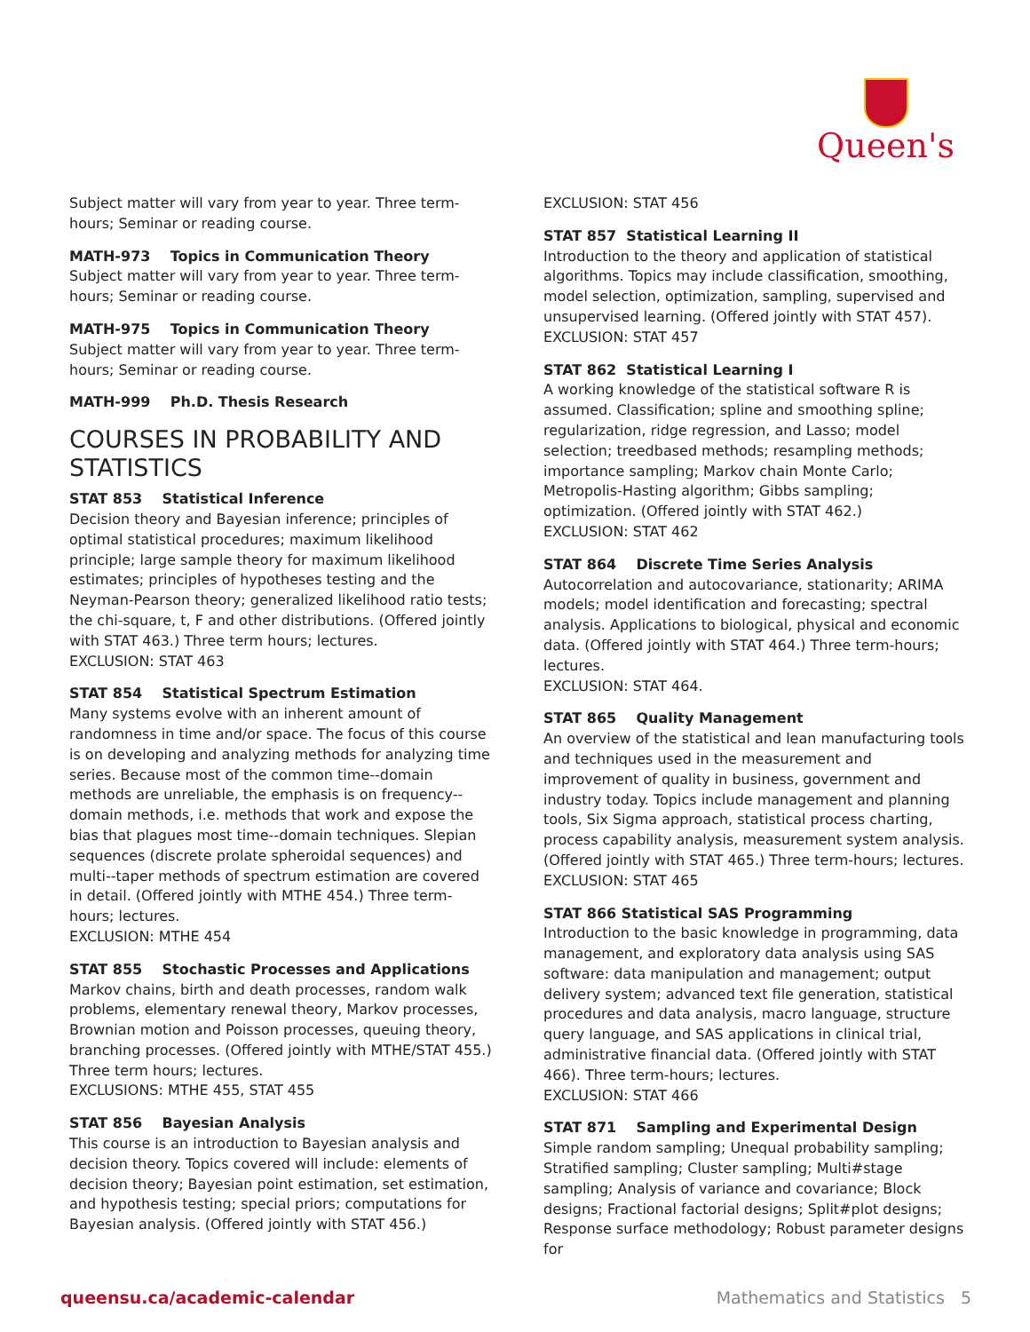Queen's
Subject matter will vary from year to year. Three term-hours; Seminar or reading course.
MATH-973 Topics in Communication Theory
Subject matter will vary from year to year. Three term-hours; Seminar or reading course.
MATH-975 Topics in Communication Theory
Subject matter will vary from year to year. Three term-hours; Seminar or reading course.
MATH-999 Ph.D. Thesis Research
COURSES IN PROBABILITY AND STATISTICS
STAT 853 Statistical Inference
Decision theory and Bayesian inference; principles of optimal statistical procedures; maximum likelihood principle; large sample theory for maximum likelihood estimates; principles of hypotheses testing and the Neyman-Pearson theory; generalized likelihood ratio tests; the chi-square, t, F and other distributions. (Offered jointly with STAT 463.) Three term hours; lectures.
EXCLUSION: STAT 463
STAT 854 Statistical Spectrum Estimation
Many systems evolve with an inherent amount of randomness in time and/or space. The focus of this course is on developing and analyzing methods for analyzing time series. Because most of the common time--domain methods are unreliable, the emphasis is on frequency--domain methods, i.e. methods that work and expose the bias that plagues most time--domain techniques. Slepian sequences (discrete prolate spheroidal sequences) and multi--taper methods of spectrum estimation are covered in detail. (Offered jointly with MTHE 454.) Three term-hours; lectures.
EXCLUSION: MTHE 454
STAT 855 Stochastic Processes and Applications
Markov chains, birth and death processes, random walk problems, elementary renewal theory, Markov processes, Brownian motion and Poisson processes, queuing theory, branching processes. (Offered jointly with MTHE/STAT 455.) Three term hours; lectures.
EXCLUSIONS: MTHE 455, STAT 455
STAT 856 Bayesian Analysis
This course is an introduction to Bayesian analysis and decision theory. Topics covered will include: elements of decision theory; Bayesian point estimation, set estimation, and hypothesis testing; special priors; computations for Bayesian analysis. (Offered jointly with STAT 456.)
EXCLUSION: STAT 456
STAT 857 Statistical Learning II
Introduction to the theory and application of statistical algorithms. Topics may include classification, smoothing, model selection, optimization, sampling, supervised and unsupervised learning. (Offered jointly with STAT 457).
EXCLUSION: STAT 457
STAT 862 Statistical Learning I
A working knowledge of the statistical software R is assumed. Classification; spline and smoothing spline; regularization, ridge regression, and Lasso; model selection; treedbased methods; resampling methods; importance sampling; Markov chain Monte Carlo; Metropolis-Hasting algorithm; Gibbs sampling; optimization. (Offered jointly with STAT 462.)
EXCLUSION: STAT 462
STAT 864 Discrete Time Series Analysis
Autocorrelation and autocovariance, stationarity; ARIMA models; model identification and forecasting; spectral analysis. Applications to biological, physical and economic data. (Offered jointly with STAT 464.) Three term-hours; lectures.
EXCLUSION: STAT 464.
STAT 865 Quality Management
An overview of the statistical and lean manufacturing tools and techniques used in the measurement and improvement of quality in business, government and industry today. Topics include management and planning tools, Six Sigma approach, statistical process charting, process capability analysis, measurement system analysis. (Offered jointly with STAT 465.) Three term-hours; lectures.
EXCLUSION: STAT 465
STAT 866 Statistical SAS Programming
Introduction to the basic knowledge in programming, data management, and exploratory data analysis using SAS software: data manipulation and management; output delivery system; advanced text file generation, statistical procedures and data analysis, macro language, structure query language, and SAS applications in clinical trial, administrative financial data. (Offered jointly with STAT 466). Three term-hours; lectures.
EXCLUSION: STAT 466
STAT 871 Sampling and Experimental Design
Simple random sampling; Unequal probability sampling; Stratified sampling; Cluster sampling; Multi#stage sampling; Analysis of variance and covariance; Block designs; Fractional factorial designs; Split#plot designs; Response surface methodology; Robust parameter designs for
queensu.ca/academic-calendar Mathematics and Statistics 5